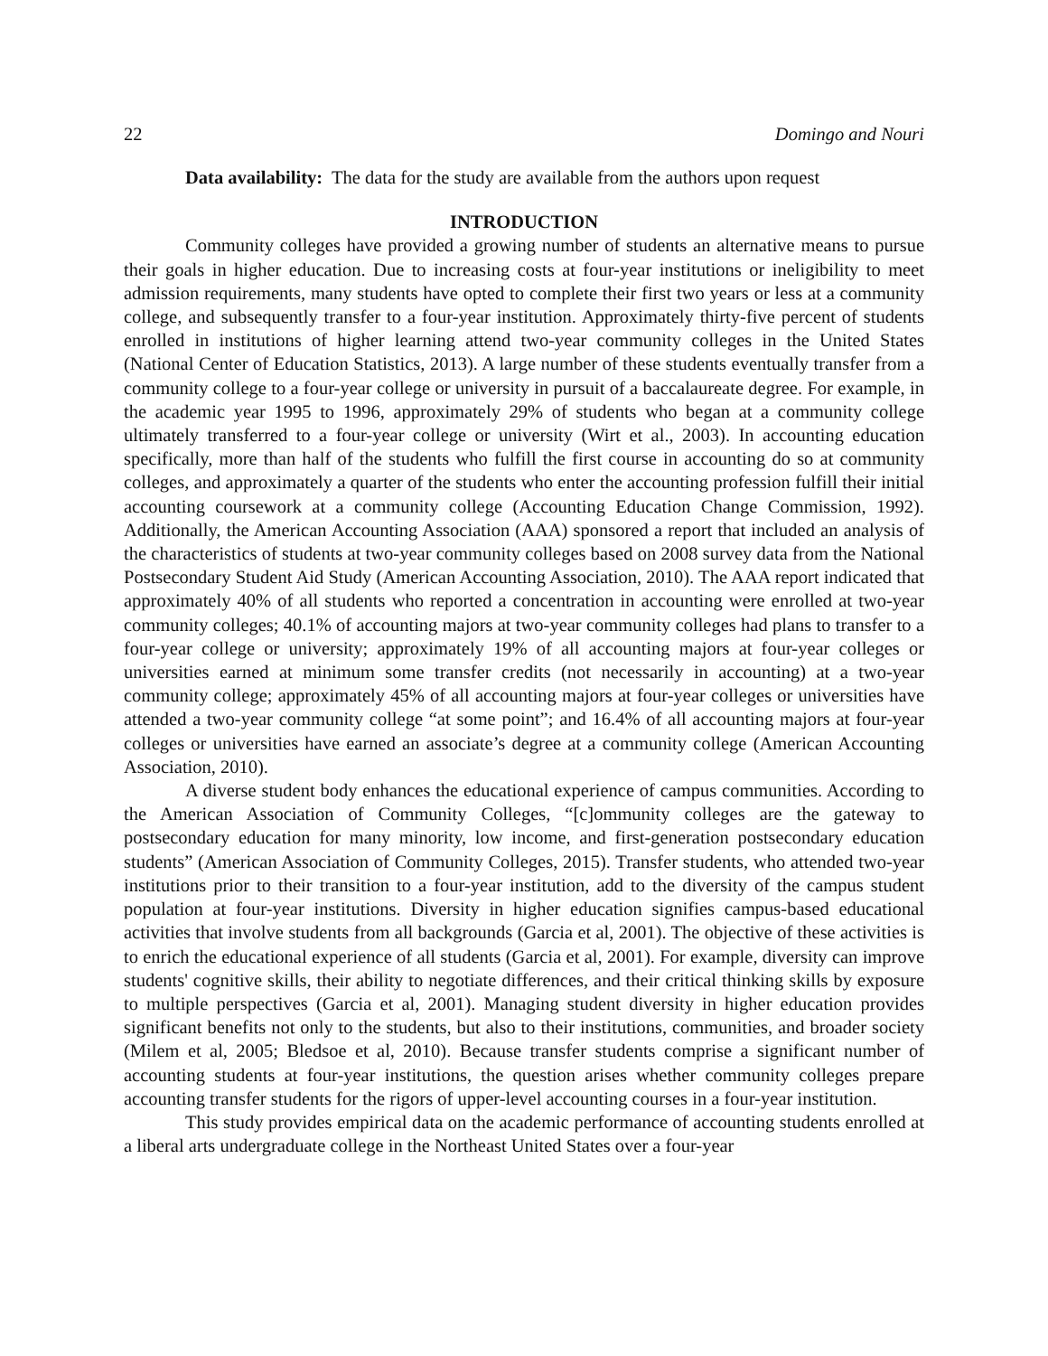22 Domingo and Nouri
Data availability: The data for the study are available from the authors upon request
INTRODUCTION
Community colleges have provided a growing number of students an alternative means to pursue their goals in higher education. Due to increasing costs at four-year institutions or ineligibility to meet admission requirements, many students have opted to complete their first two years or less at a community college, and subsequently transfer to a four-year institution. Approximately thirty-five percent of students enrolled in institutions of higher learning attend two-year community colleges in the United States (National Center of Education Statistics, 2013). A large number of these students eventually transfer from a community college to a four-year college or university in pursuit of a baccalaureate degree. For example, in the academic year 1995 to 1996, approximately 29% of students who began at a community college ultimately transferred to a four-year college or university (Wirt et al., 2003). In accounting education specifically, more than half of the students who fulfill the first course in accounting do so at community colleges, and approximately a quarter of the students who enter the accounting profession fulfill their initial accounting coursework at a community college (Accounting Education Change Commission, 1992). Additionally, the American Accounting Association (AAA) sponsored a report that included an analysis of the characteristics of students at two-year community colleges based on 2008 survey data from the National Postsecondary Student Aid Study (American Accounting Association, 2010). The AAA report indicated that approximately 40% of all students who reported a concentration in accounting were enrolled at two-year community colleges; 40.1% of accounting majors at two-year community colleges had plans to transfer to a four-year college or university; approximately 19% of all accounting majors at four-year colleges or universities earned at minimum some transfer credits (not necessarily in accounting) at a two-year community college; approximately 45% of all accounting majors at four-year colleges or universities have attended a two-year community college “at some point”; and 16.4% of all accounting majors at four-year colleges or universities have earned an associate’s degree at a community college (American Accounting Association, 2010).
A diverse student body enhances the educational experience of campus communities. According to the American Association of Community Colleges, “[c]ommunity colleges are the gateway to postsecondary education for many minority, low income, and first-generation postsecondary education students” (American Association of Community Colleges, 2015). Transfer students, who attended two-year institutions prior to their transition to a four-year institution, add to the diversity of the campus student population at four-year institutions. Diversity in higher education signifies campus-based educational activities that involve students from all backgrounds (Garcia et al, 2001). The objective of these activities is to enrich the educational experience of all students (Garcia et al, 2001). For example, diversity can improve students' cognitive skills, their ability to negotiate differences, and their critical thinking skills by exposure to multiple perspectives (Garcia et al, 2001). Managing student diversity in higher education provides significant benefits not only to the students, but also to their institutions, communities, and broader society (Milem et al, 2005; Bledsoe et al, 2010). Because transfer students comprise a significant number of accounting students at four-year institutions, the question arises whether community colleges prepare accounting transfer students for the rigors of upper-level accounting courses in a four-year institution.
This study provides empirical data on the academic performance of accounting students enrolled at a liberal arts undergraduate college in the Northeast United States over a four-year